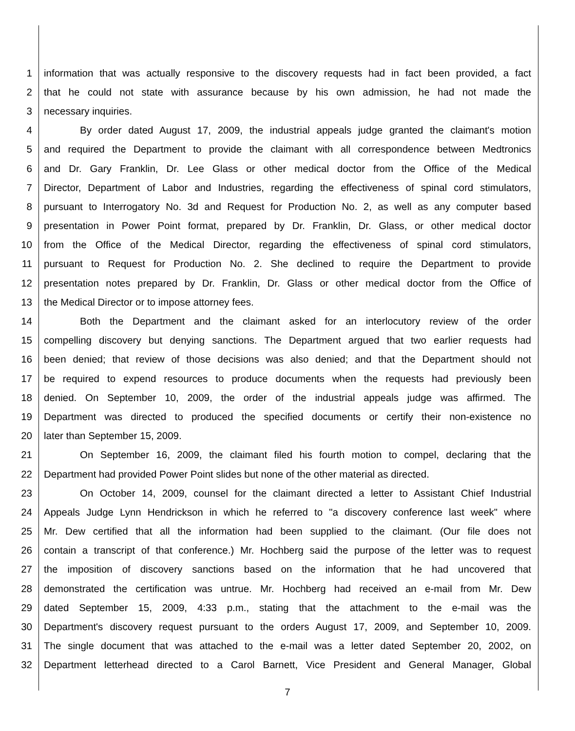1 information that was actually responsive to the discovery requests had in fact been provided, a fact
2 that he could not state with assurance because by his own admission, he had not made the
3 necessary inquiries.
4 By order dated August 17, 2009, the industrial appeals judge granted the claimant's motion
5 and required the Department to provide the claimant with all correspondence between Medtronics
6 and Dr. Gary Franklin, Dr. Lee Glass or other medical doctor from the Office of the Medical
7 Director, Department of Labor and Industries, regarding the effectiveness of spinal cord stimulators,
8 pursuant to Interrogatory No. 3d and Request for Production No. 2, as well as any computer based
9 presentation in Power Point format, prepared by Dr. Franklin, Dr. Glass, or other medical doctor
10 from the Office of the Medical Director, regarding the effectiveness of spinal cord stimulators,
11 pursuant to Request for Production No. 2. She declined to require the Department to provide
12 presentation notes prepared by Dr. Franklin, Dr. Glass or other medical doctor from the Office of
13 the Medical Director or to impose attorney fees.
14 Both the Department and the claimant asked for an interlocutory review of the order
15 compelling discovery but denying sanctions. The Department argued that two earlier requests had
16 been denied; that review of those decisions was also denied; and that the Department should not
17 be required to expend resources to produce documents when the requests had previously been
18 denied. On September 10, 2009, the order of the industrial appeals judge was affirmed. The
19 Department was directed to produced the specified documents or certify their non-existence no
20 later than September 15, 2009.
21 On September 16, 2009, the claimant filed his fourth motion to compel, declaring that the
22 Department had provided Power Point slides but none of the other material as directed.
23 On October 14, 2009, counsel for the claimant directed a letter to Assistant Chief Industrial
24 Appeals Judge Lynn Hendrickson in which he referred to "a discovery conference last week" where
25 Mr. Dew certified that all the information had been supplied to the claimant. (Our file does not
26 contain a transcript of that conference.) Mr. Hochberg said the purpose of the letter was to request
27 the imposition of discovery sanctions based on the information that he had uncovered that
28 demonstrated the certification was untrue. Mr. Hochberg had received an e-mail from Mr. Dew
29 dated September 15, 2009, 4:33 p.m., stating that the attachment to the e-mail was the
30 Department's discovery request pursuant to the orders August 17, 2009, and September 10, 2009.
31 The single document that was attached to the e-mail was a letter dated September 20, 2002, on
32 Department letterhead directed to a Carol Barnett, Vice President and General Manager, Global
7